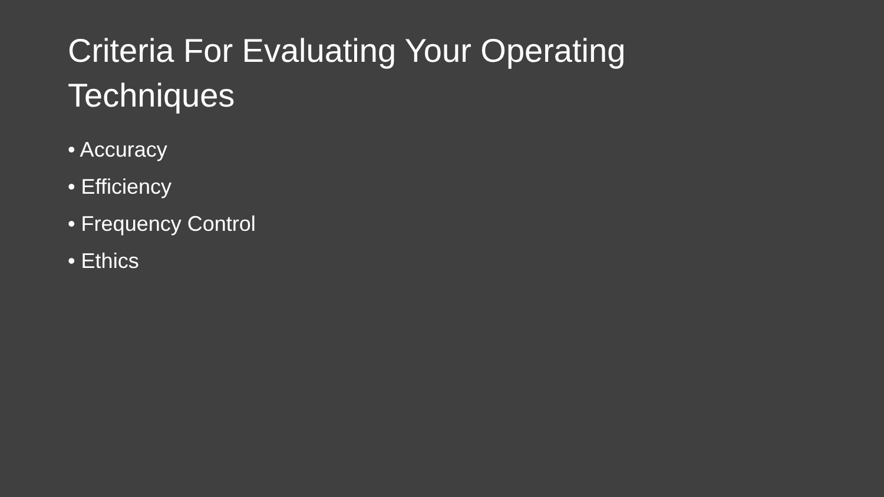Criteria For Evaluating Your Operating Techniques
• Accuracy
• Efficiency
• Frequency Control
• Ethics